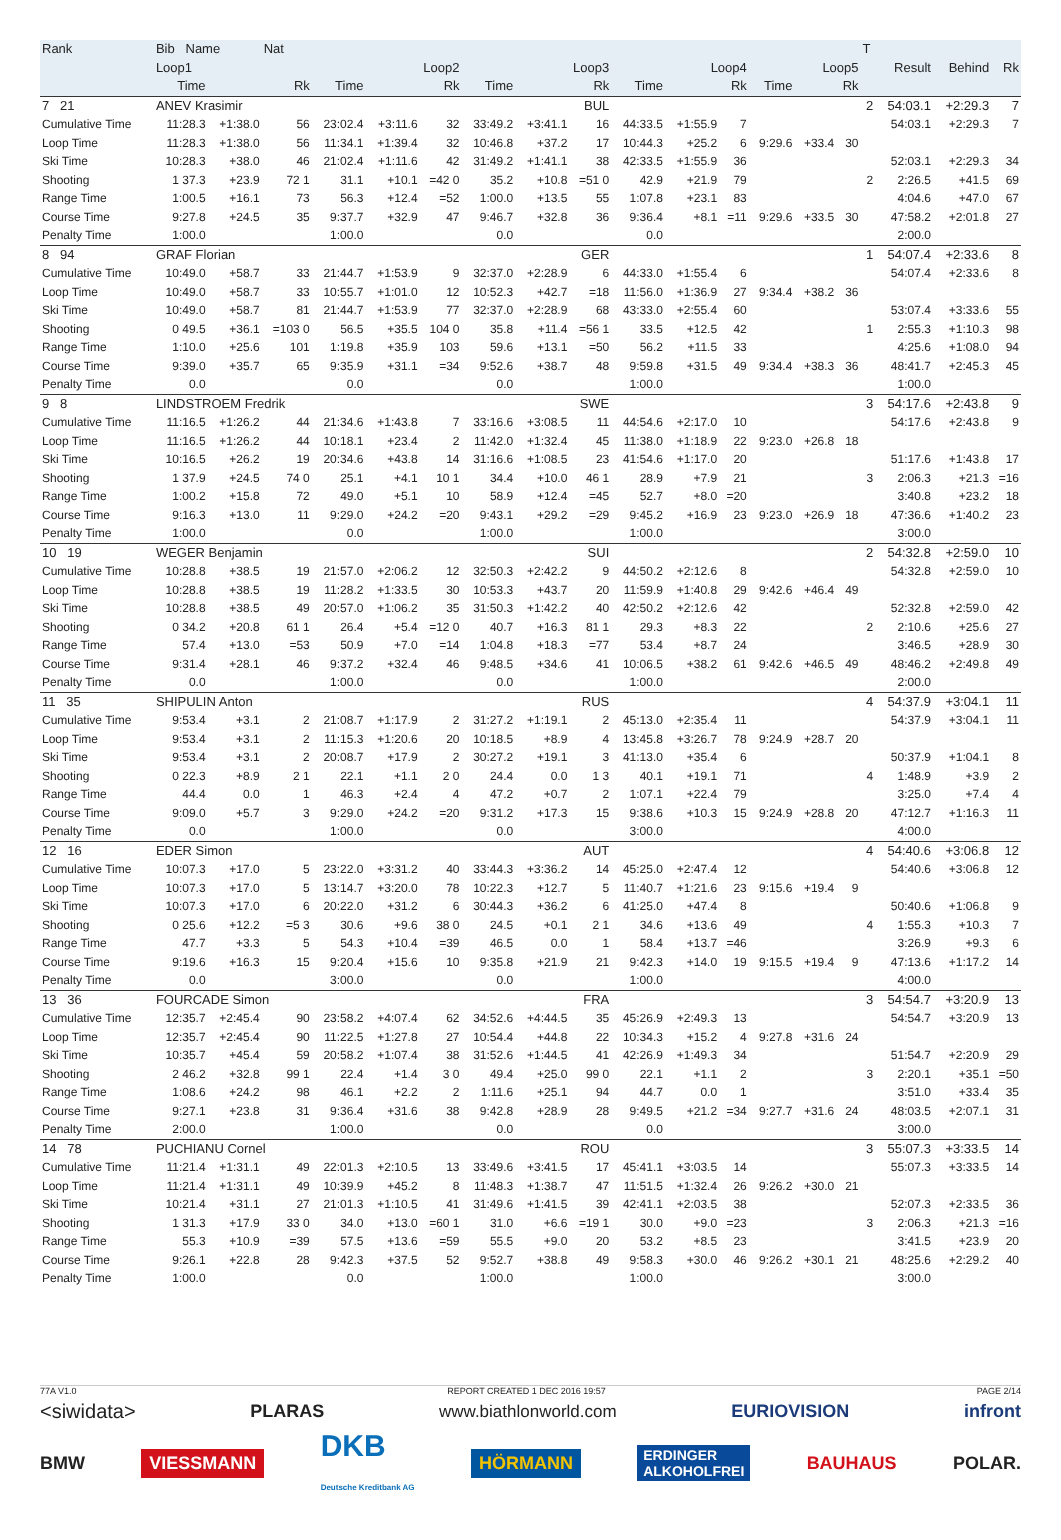| Rank | Bib Name | | Nat | | | | | | | | | | | | | T | Result | Behind | Rk |
| --- | --- | --- | --- | --- | --- | --- | --- | --- | --- | --- | --- | --- | --- | --- | --- | --- | --- | --- | --- |
| | Loop1 | | | Loop2 | | | Loop3 | | | Loop4 | | | Loop5 | | | | | | |
| | Time | | Rk | Time | | Rk | Time | | Rk | Time | | Rk | Time | | Rk | | | | |
| 7 21 | ANEV Krasimir | | | | | | BUL | | | | | | | | | 2 | 54:03.1 | +2:29.3 | 7 |
| Cumulative Time | 11:28.3 | +1:38.0 | 56 | 23:02.4 | +3:11.6 | 32 | 33:49.2 | +3:41.1 | 16 | 44:33.5 | +1:55.9 | 7 | | | | | 54:03.1 | +2:29.3 | 7 |
| Loop Time | 11:28.3 | +1:38.0 | 56 | 11:34.1 | +1:39.4 | 32 | 10:46.8 | +37.2 | 17 | 10:44.3 | +25.2 | 6 | 9:29.6 | +33.4 | 30 | | | | |
| Ski Time | 10:28.3 | +38.0 | 46 | 21:02.4 | +1:11.6 | 42 | 31:49.2 | +1:41.1 | 38 | 42:33.5 | +1:55.9 | 36 | | | | | 52:03.1 | +2:29.3 | 34 |
| Shooting | 1 37.3 | +23.9 | 72 1 | 31.1 | +10.1 | =42 0 | 35.2 | +10.8 | =51 0 | 42.9 | +21.9 | 79 | | | | 2 | 2:26.5 | +41.5 | 69 |
| Range Time | 1:00.5 | +16.1 | 73 | 56.3 | +12.4 | =52 | 1:00.0 | +13.5 | 55 | 1:07.8 | +23.1 | 83 | | | | | 4:04.6 | +47.0 | 67 |
| Course Time | 9:27.8 | +24.5 | 35 | 9:37.7 | +32.9 | 47 | 9:46.7 | +32.8 | 36 | 9:36.4 | +8.1 | =11 | 9:29.6 | +33.5 | 30 | | 47:58.2 | +2:01.8 | 27 |
| Penalty Time | 1:00.0 | | | 1:00.0 | | | 0.0 | | | 0.0 | | | | | | | 2:00.0 | | |
| 8 94 | GRAF Florian | | | | | | GER | | | | | | | | | 1 | 54:07.4 | +2:33.6 | 8 |
| Cumulative Time | 10:49.0 | +58.7 | 33 | 21:44.7 | +1:53.9 | 9 | 32:37.0 | +2:28.9 | 6 | 44:33.0 | +1:55.4 | 6 | | | | | 54:07.4 | +2:33.6 | 8 |
| Loop Time | 10:49.0 | +58.7 | 33 | 10:55.7 | +1:01.0 | 12 | 10:52.3 | +42.7 | =18 | 11:56.0 | +1:36.9 | 27 | 9:34.4 | +38.2 | 36 | | | | |
| Ski Time | 10:49.0 | +58.7 | 81 | 21:44.7 | +1:53.9 | 77 | 32:37.0 | +2:28.9 | 68 | 43:33.0 | +2:55.4 | 60 | | | | | 53:07.4 | +3:33.6 | 55 |
| Shooting | 0 49.5 | +36.1 | =103 0 | 56.5 | +35.5 | 104 0 | 35.8 | +11.4 | =56 1 | 33.5 | +12.5 | 42 | | | | 1 | 2:55.3 | +1:10.3 | 98 |
| Range Time | 1:10.0 | +25.6 | 101 | 1:19.8 | +35.9 | 103 | 59.6 | +13.1 | =50 | 56.2 | +11.5 | 33 | | | | | 4:25.6 | +1:08.0 | 94 |
| Course Time | 9:39.0 | +35.7 | 65 | 9:35.9 | +31.1 | =34 | 9:52.6 | +38.7 | 48 | 9:59.8 | +31.5 | 49 | 9:34.4 | +38.3 | 36 | | 48:41.7 | +2:45.3 | 45 |
| Penalty Time | 0.0 | | | 0.0 | | | 0.0 | | | 1:00.0 | | | | | | | 1:00.0 | | |
| 9 8 | LINDSTROEM Fredrik | | | | | | SWE | | | | | | | | | 3 | 54:17.6 | +2:43.8 | 9 |
| Cumulative Time | 11:16.5 | +1:26.2 | 44 | 21:34.6 | +1:43.8 | 7 | 33:16.6 | +3:08.5 | 11 | 44:54.6 | +2:17.0 | 10 | | | | | 54:17.6 | +2:43.8 | 9 |
| Loop Time | 11:16.5 | +1:26.2 | 44 | 10:18.1 | +23.4 | 2 | 11:42.0 | +1:32.4 | 45 | 11:38.0 | +1:18.9 | 22 | 9:23.0 | +26.8 | 18 | | | | |
| Ski Time | 10:16.5 | +26.2 | 19 | 20:34.6 | +43.8 | 14 | 31:16.6 | +1:08.5 | 23 | 41:54.6 | +1:17.0 | 20 | | | | | 51:17.6 | +1:43.8 | 17 |
| Shooting | 1 37.9 | +24.5 | 74 0 | 25.1 | +4.1 | 10 1 | 34.4 | +10.0 | 46 1 | 28.9 | +7.9 | 21 | | | | 3 | 2:06.3 | +21.3 | =16 |
| Range Time | 1:00.2 | +15.8 | 72 | 49.0 | +5.1 | 10 | 58.9 | +12.4 | =45 | 52.7 | +8.0 | =20 | | | | | 3:40.8 | +23.2 | 18 |
| Course Time | 9:16.3 | +13.0 | 11 | 9:29.0 | +24.2 | =20 | 9:43.1 | +29.2 | =29 | 9:45.2 | +16.9 | 23 | 9:23.0 | +26.9 | 18 | | 47:36.6 | +1:40.2 | 23 |
| Penalty Time | 1:00.0 | | | 0.0 | | | 1:00.0 | | | 1:00.0 | | | | | | | 3:00.0 | | |
| 10 19 | WEGER Benjamin | | | | | | SUI | | | | | | | | | 2 | 54:32.8 | +2:59.0 | 10 |
| Cumulative Time | 10:28.8 | +38.5 | 19 | 21:57.0 | +2:06.2 | 12 | 32:50.3 | +2:42.2 | 9 | 44:50.2 | +2:12.6 | 8 | | | | | 54:32.8 | +2:59.0 | 10 |
| Loop Time | 10:28.8 | +38.5 | 19 | 11:28.2 | +1:33.5 | 30 | 10:53.3 | +43.7 | 20 | 11:59.9 | +1:40.8 | 29 | 9:42.6 | +46.4 | 49 | | | | |
| Ski Time | 10:28.8 | +38.5 | 49 | 20:57.0 | +1:06.2 | 35 | 31:50.3 | +1:42.2 | 40 | 42:50.2 | +2:12.6 | 42 | | | | | 52:32.8 | +2:59.0 | 42 |
| Shooting | 0 34.2 | +20.8 | 61 1 | 26.4 | +5.4 | =12 0 | 40.7 | +16.3 | 81 1 | 29.3 | +8.3 | 22 | | | | 2 | 2:10.6 | +25.6 | 27 |
| Range Time | 57.4 | +13.0 | =53 | 50.9 | +7.0 | =14 | 1:04.8 | +18.3 | =77 | 53.4 | +8.7 | 24 | | | | | 3:46.5 | +28.9 | 30 |
| Course Time | 9:31.4 | +28.1 | 46 | 9:37.2 | +32.4 | 46 | 9:48.5 | +34.6 | 41 | 10:06.5 | +38.2 | 61 | 9:42.6 | +46.5 | 49 | | 48:46.2 | +2:49.8 | 49 |
| Penalty Time | 0.0 | | | 1:00.0 | | | 0.0 | | | 1:00.0 | | | | | | | 2:00.0 | | |
| 11 35 | SHIPULIN Anton | | | | | | RUS | | | | | | | | | 4 | 54:37.9 | +3:04.1 | 11 |
| Cumulative Time | 9:53.4 | +3.1 | 2 | 21:08.7 | +1:17.9 | 2 | 31:27.2 | +1:19.1 | 2 | 45:13.0 | +2:35.4 | 11 | | | | | 54:37.9 | +3:04.1 | 11 |
| Loop Time | 9:53.4 | +3.1 | 2 | 11:15.3 | +1:20.6 | 20 | 10:18.5 | +8.9 | 4 | 13:45.8 | +3:26.7 | 78 | 9:24.9 | +28.7 | 20 | | | | |
| Ski Time | 9:53.4 | +3.1 | 2 | 20:08.7 | +17.9 | 2 | 30:27.2 | +19.1 | 3 | 41:13.0 | +35.4 | 6 | | | | | 50:37.9 | +1:04.1 | 8 |
| Shooting | 0 22.3 | +8.9 | 2 1 | 22.1 | +1.1 | 2 0 | 24.4 | 0.0 | 1 3 | 40.1 | +19.1 | 71 | | | | 4 | 1:48.9 | +3.9 | 2 |
| Range Time | 44.4 | 0.0 | 1 | 46.3 | +2.4 | 4 | 47.2 | +0.7 | 2 | 1:07.1 | +22.4 | 79 | | | | | 3:25.0 | +7.4 | 4 |
| Course Time | 9:09.0 | +5.7 | 3 | 9:29.0 | +24.2 | =20 | 9:31.2 | +17.3 | 15 | 9:38.6 | +10.3 | 15 | 9:24.9 | +28.8 | 20 | | 47:12.7 | +1:16.3 | 11 |
| Penalty Time | 0.0 | | | 1:00.0 | | | 0.0 | | | 3:00.0 | | | | | | | 4:00.0 | | |
| 12 16 | EDER Simon | | | | | | AUT | | | | | | | | | 4 | 54:40.6 | +3:06.8 | 12 |
| Cumulative Time | 10:07.3 | +17.0 | 5 | 23:22.0 | +3:31.2 | 40 | 33:44.3 | +3:36.2 | 14 | 45:25.0 | +2:47.4 | 12 | | | | | 54:40.6 | +3:06.8 | 12 |
| Loop Time | 10:07.3 | +17.0 | 5 | 13:14.7 | +3:20.0 | 78 | 10:22.3 | +12.7 | 5 | 11:40.7 | +1:21.6 | 23 | 9:15.6 | +19.4 | 9 | | | | |
| Ski Time | 10:07.3 | +17.0 | 6 | 20:22.0 | +31.2 | 6 | 30:44.3 | +36.2 | 6 | 41:25.0 | +47.4 | 8 | | | | | 50:40.6 | +1:06.8 | 9 |
| Shooting | 0 25.6 | +12.2 | =5 3 | 30.6 | +9.6 | 38 0 | 24.5 | +0.1 | 2 1 | 34.6 | +13.6 | 49 | | | | 4 | 1:55.3 | +10.3 | 7 |
| Range Time | 47.7 | +3.3 | 5 | 54.3 | +10.4 | =39 | 46.5 | 0.0 | 1 | 58.4 | +13.7 | =46 | | | | | 3:26.9 | +9.3 | 6 |
| Course Time | 9:19.6 | +16.3 | 15 | 9:20.4 | +15.6 | 10 | 9:35.8 | +21.9 | 21 | 9:42.3 | +14.0 | 19 | 9:15.5 | +19.4 | 9 | | 47:13.6 | +1:17.2 | 14 |
| Penalty Time | 0.0 | | | 3:00.0 | | | 0.0 | | | 1:00.0 | | | | | | | 4:00.0 | | |
| 13 36 | FOURCADE Simon | | | | | | FRA | | | | | | | | | 3 | 54:54.7 | +3:20.9 | 13 |
| Cumulative Time | 12:35.7 | +2:45.4 | 90 | 23:58.2 | +4:07.4 | 62 | 34:52.6 | +4:44.5 | 35 | 45:26.9 | +2:49.3 | 13 | | | | | 54:54.7 | +3:20.9 | 13 |
| Loop Time | 12:35.7 | +2:45.4 | 90 | 11:22.5 | +1:27.8 | 27 | 10:54.4 | +44.8 | 22 | 10:34.3 | +15.2 | 4 | 9:27.8 | +31.6 | 24 | | | | |
| Ski Time | 10:35.7 | +45.4 | 59 | 20:58.2 | +1:07.4 | 38 | 31:52.6 | +1:44.5 | 41 | 42:26.9 | +1:49.3 | 34 | | | | | 51:54.7 | +2:20.9 | 29 |
| Shooting | 2 46.2 | +32.8 | 99 1 | 22.4 | +1.4 | 3 0 | 49.4 | +25.0 | 99 0 | 22.1 | +1.1 | 2 | | | | 3 | 2:20.1 | +35.1 | =50 |
| Range Time | 1:08.6 | +24.2 | 98 | 46.1 | +2.2 | 2 | 1:11.6 | +25.1 | 94 | 44.7 | 0.0 | 1 | | | | | 3:51.0 | +33.4 | 35 |
| Course Time | 9:27.1 | +23.8 | 31 | 9:36.4 | +31.6 | 38 | 9:42.8 | +28.9 | 28 | 9:49.5 | +21.2 | =34 | 9:27.7 | +31.6 | 24 | | 48:03.5 | +2:07.1 | 31 |
| Penalty Time | 2:00.0 | | | 1:00.0 | | | 0.0 | | | 0.0 | | | | | | | 3:00.0 | | |
| 14 78 | PUCHIANU Cornel | | | | | | ROU | | | | | | | | | 3 | 55:07.3 | +3:33.5 | 14 |
| Cumulative Time | 11:21.4 | +1:31.1 | 49 | 22:01.3 | +2:10.5 | 13 | 33:49.6 | +3:41.5 | 17 | 45:41.1 | +3:03.5 | 14 | | | | | 55:07.3 | +3:33.5 | 14 |
| Loop Time | 11:21.4 | +1:31.1 | 49 | 10:39.9 | +45.2 | 8 | 11:48.3 | +1:38.7 | 47 | 11:51.5 | +1:32.4 | 26 | 9:26.2 | +30.0 | 21 | | | | |
| Ski Time | 10:21.4 | +31.1 | 27 | 21:01.3 | +1:10.5 | 41 | 31:49.6 | +1:41.5 | 39 | 42:41.1 | +2:03.5 | 38 | | | | | 52:07.3 | +2:33.5 | 36 |
| Shooting | 1 31.3 | +17.9 | 33 0 | 34.0 | +13.0 | =60 1 | 31.0 | +6.6 | =19 1 | 30.0 | +9.0 | =23 | | | | 3 | 2:06.3 | +21.3 | =16 |
| Range Time | 55.3 | +10.9 | =39 | 57.5 | +13.6 | =59 | 55.5 | +9.0 | 20 | 53.2 | +8.5 | 23 | | | | | 3:41.5 | +23.9 | 20 |
| Course Time | 9:26.1 | +22.8 | 28 | 9:42.3 | +37.5 | 52 | 9:52.7 | +38.8 | 49 | 9:58.3 | +30.0 | 46 | 9:26.2 | +30.1 | 21 | | 48:25.6 | +2:29.2 | 40 |
| Penalty Time | 1:00.0 | | | 0.0 | | | 1:00.0 | | | 1:00.0 | | | | | | | 3:00.0 | | |
77A V1.0 REPORT CREATED 1 DEC 2016 19:57 PAGE 2/14
<siwidata> PLARAS www.biathlonworld.com EURIOVISION infront
BMW VIESSMANN DKB
Deutsche Kreditbank AG HÖRMANN ERDINGER
ALKOHOLFREI BAUHAUS POLAR.